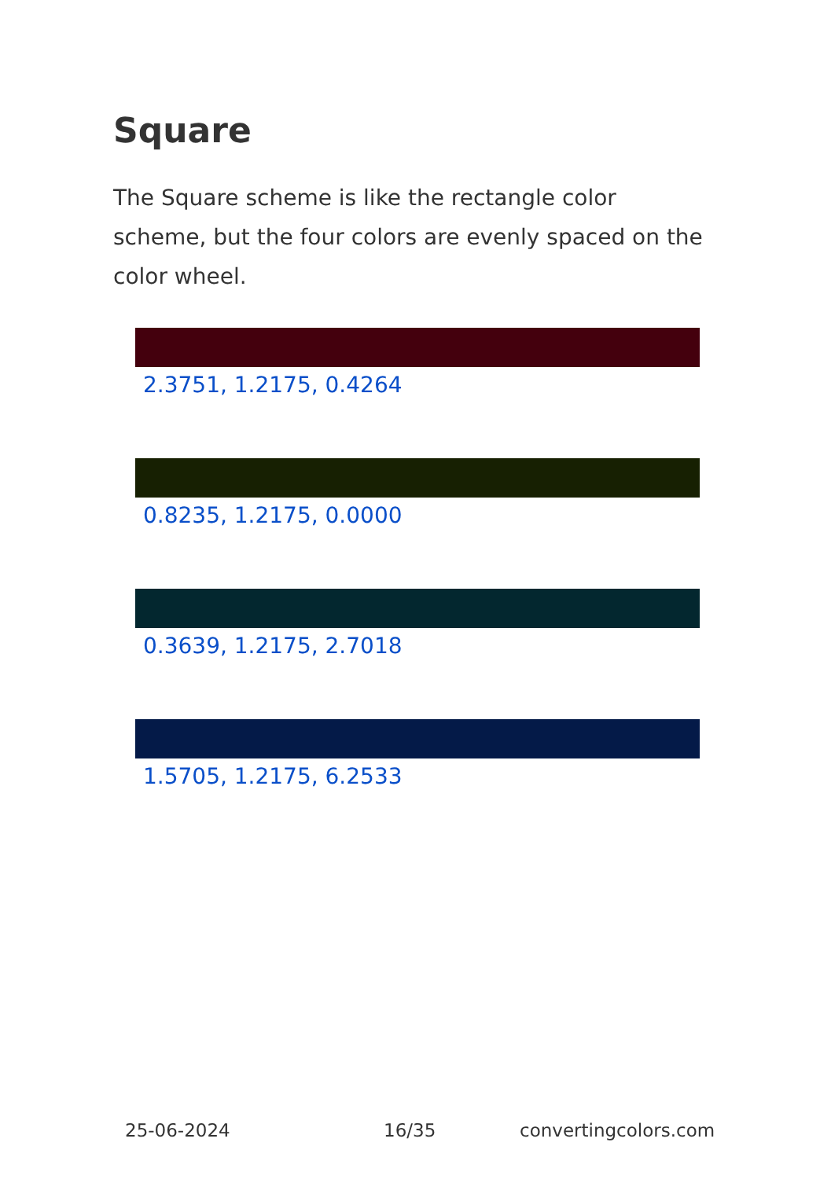Square
The Square scheme is like the rectangle color scheme, but the four colors are evenly spaced on the color wheel.
2.3751, 1.2175, 0.4264
0.8235, 1.2175, 0.0000
0.3639, 1.2175, 2.7018
1.5705, 1.2175, 6.2533
25-06-2024 16/35 convertingcolors.com